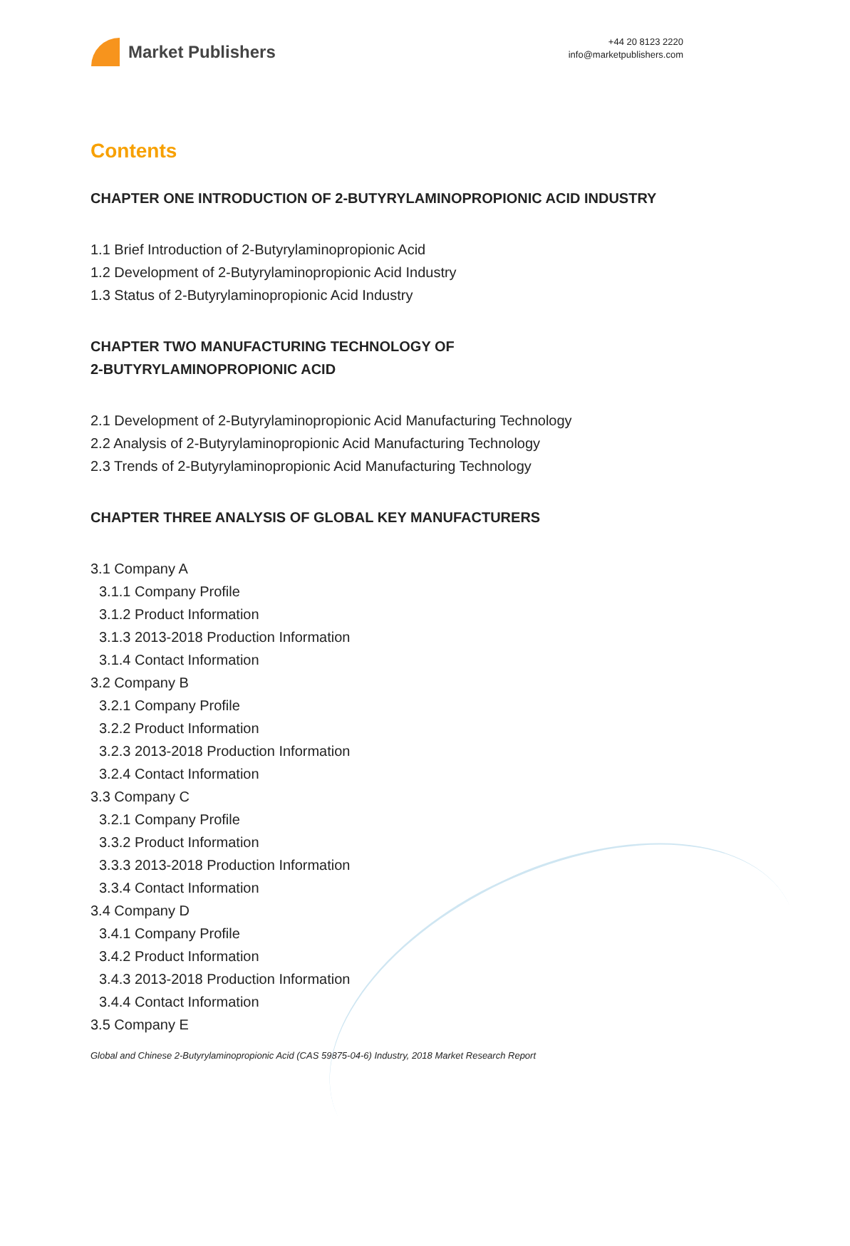Market Publishers
+44 20 8123 2220
info@marketpublishers.com
Contents
CHAPTER ONE INTRODUCTION OF 2-BUTYRYLAMINOPROPIONIC ACID INDUSTRY
1.1 Brief Introduction of 2-Butyrylaminopropionic Acid
1.2 Development of 2-Butyrylaminopropionic Acid Industry
1.3 Status of 2-Butyrylaminopropionic Acid Industry
CHAPTER TWO MANUFACTURING TECHNOLOGY OF
2-BUTYRYLAMINOPROPIONIC ACID
2.1 Development of 2-Butyrylaminopropionic Acid Manufacturing Technology
2.2 Analysis of 2-Butyrylaminopropionic Acid Manufacturing Technology
2.3 Trends of 2-Butyrylaminopropionic Acid Manufacturing Technology
CHAPTER THREE ANALYSIS OF GLOBAL KEY MANUFACTURERS
3.1 Company A
3.1.1 Company Profile
3.1.2 Product Information
3.1.3 2013-2018 Production Information
3.1.4 Contact Information
3.2 Company B
3.2.1 Company Profile
3.2.2 Product Information
3.2.3 2013-2018 Production Information
3.2.4 Contact Information
3.3 Company C
3.2.1 Company Profile
3.3.2 Product Information
3.3.3 2013-2018 Production Information
3.3.4 Contact Information
3.4 Company D
3.4.1 Company Profile
3.4.2 Product Information
3.4.3 2013-2018 Production Information
3.4.4 Contact Information
3.5 Company E
Global and Chinese 2-Butyrylaminopropionic Acid (CAS 59875-04-6) Industry, 2018 Market Research Report